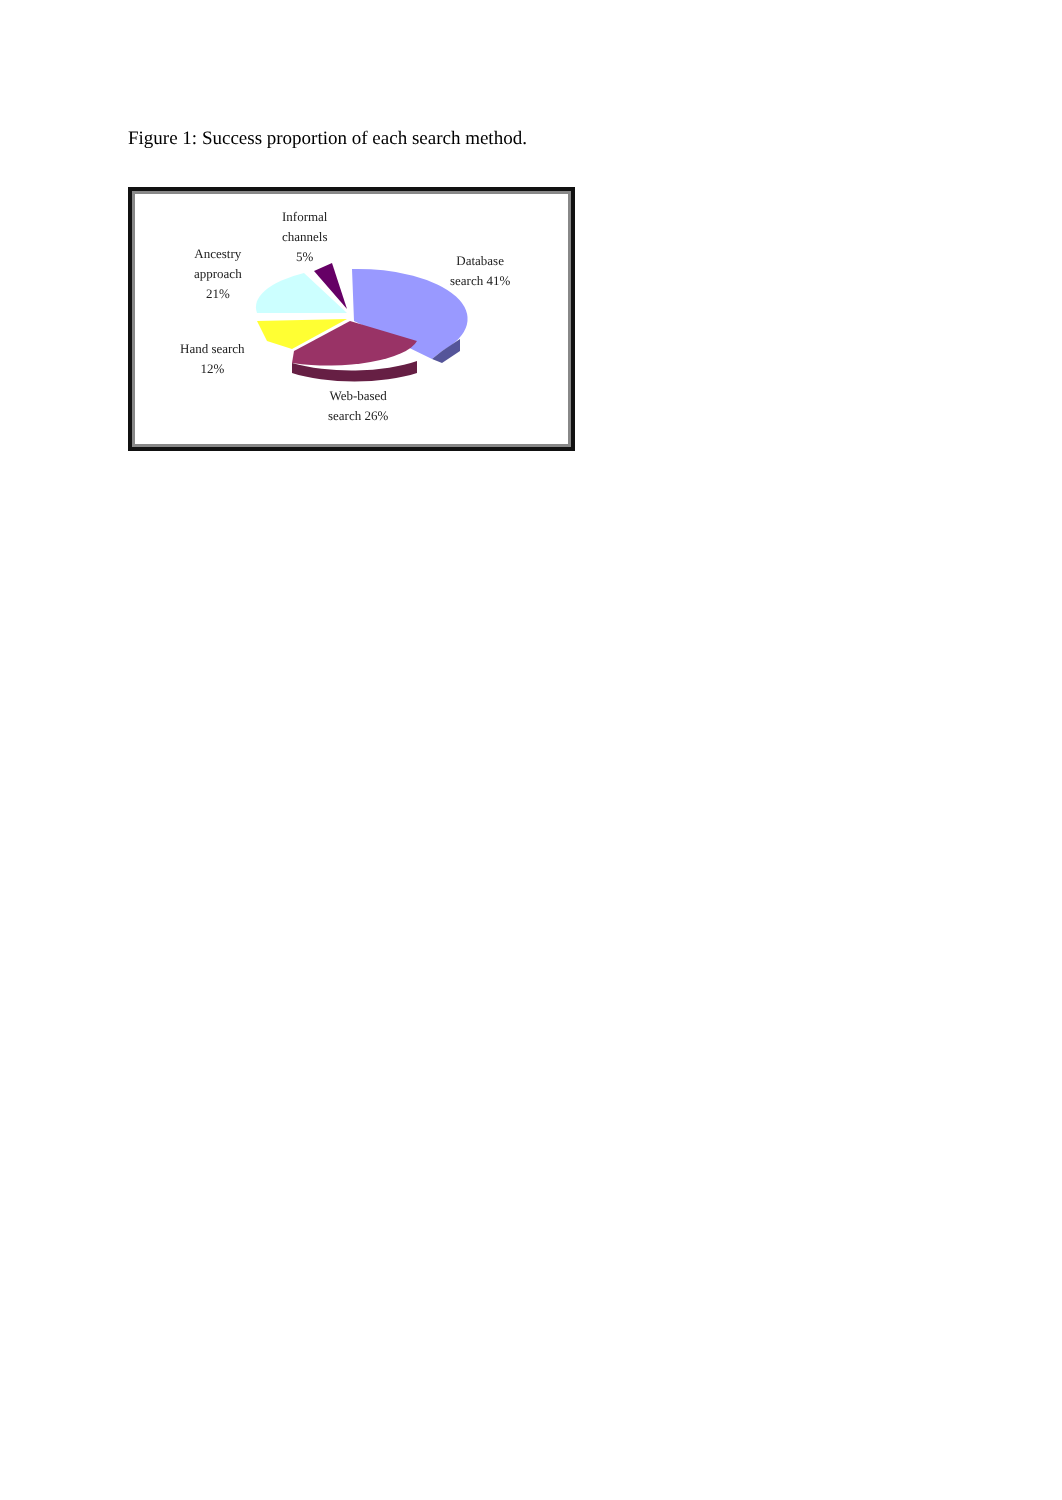Figure 1: Success proportion of each search method.
Informal
channels
5%
Ancestry
approach
21%
Database
search 41%
Hand search
12%
Web-based
search 26%